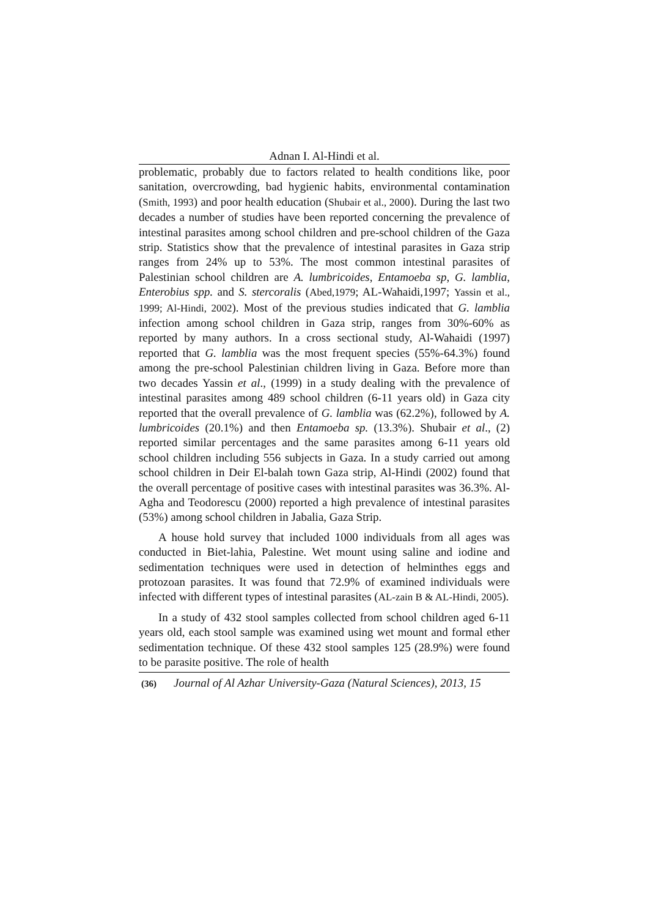Adnan I. Al-Hindi et al.
problematic, probably due to factors related to health conditions like, poor sanitation, overcrowding, bad hygienic habits, environmental contamination (Smith, 1993) and poor health education (Shubair et al., 2000). During the last two decades a number of studies have been reported concerning the prevalence of intestinal parasites among school children and pre-school children of the Gaza strip. Statistics show that the prevalence of intestinal parasites in Gaza strip ranges from 24% up to 53%. The most common intestinal parasites of Palestinian school children are A. lumbricoides, Entamoeba sp, G. lamblia, Enterobius spp. and S. stercoralis (Abed,1979; AL-Wahaidi,1997; Yassin et al., 1999; Al-Hindi, 2002). Most of the previous studies indicated that G. lamblia infection among school children in Gaza strip, ranges from 30%-60% as reported by many authors. In a cross sectional study, Al-Wahaidi (1997) reported that G. lamblia was the most frequent species (55%-64.3%) found among the pre-school Palestinian children living in Gaza. Before more than two decades Yassin et al., (1999) in a study dealing with the prevalence of intestinal parasites among 489 school children (6-11 years old) in Gaza city reported that the overall prevalence of G. lamblia was (62.2%), followed by A. lumbricoides (20.1%) and then Entamoeba sp. (13.3%). Shubair et al., (2) reported similar percentages and the same parasites among 6-11 years old school children including 556 subjects in Gaza. In a study carried out among school children in Deir El-balah town Gaza strip, Al-Hindi (2002) found that the overall percentage of positive cases with intestinal parasites was 36.3%. Al-Agha and Teodorescu (2000) reported a high prevalence of intestinal parasites (53%) among school children in Jabalia, Gaza Strip.
A house hold survey that included 1000 individuals from all ages was conducted in Biet-lahia, Palestine. Wet mount using saline and iodine and sedimentation techniques were used in detection of helminthes eggs and protozoan parasites. It was found that 72.9% of examined individuals were infected with different types of intestinal parasites (AL-zain B & AL-Hindi, 2005).
In a study of 432 stool samples collected from school children aged 6-11 years old, each stool sample was examined using wet mount and formal ether sedimentation technique. Of these 432 stool samples 125 (28.9%) were found to be parasite positive. The role of health
(36) Journal of Al Azhar University-Gaza (Natural Sciences), 2013, 15